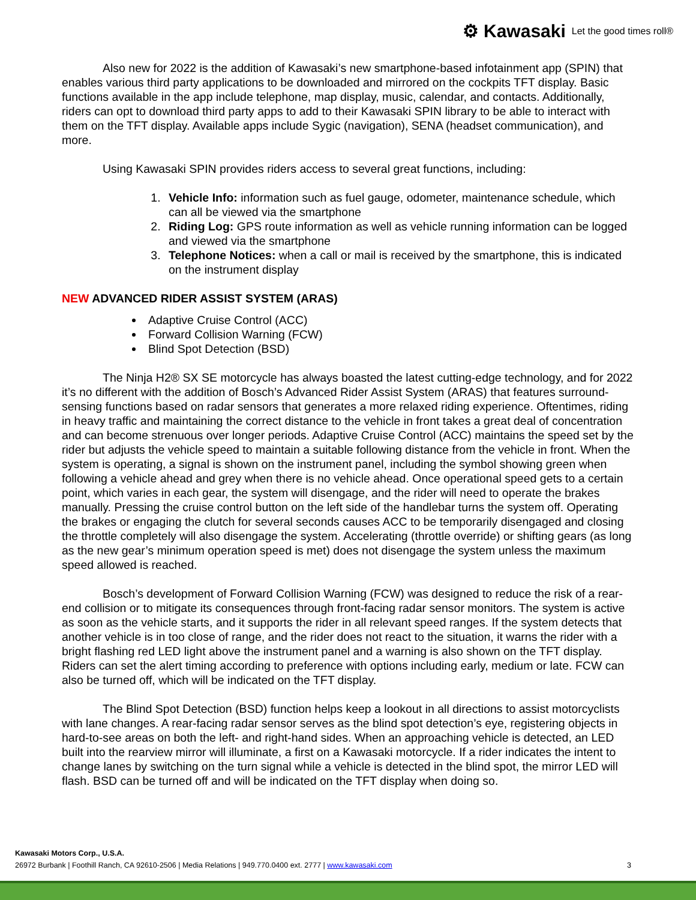⚙ Kawasaki Let the good times roll®
Also new for 2022 is the addition of Kawasaki’s new smartphone-based infotainment app (SPIN) that enables various third party applications to be downloaded and mirrored on the cockpits TFT display. Basic functions available in the app include telephone, map display, music, calendar, and contacts. Additionally, riders can opt to download third party apps to add to their Kawasaki SPIN library to be able to interact with them on the TFT display. Available apps include Sygic (navigation), SENA (headset communication), and more.
Using Kawasaki SPIN provides riders access to several great functions, including:
1. Vehicle Info: information such as fuel gauge, odometer, maintenance schedule, which can all be viewed via the smartphone
2. Riding Log: GPS route information as well as vehicle running information can be logged and viewed via the smartphone
3. Telephone Notices: when a call or mail is received by the smartphone, this is indicated on the instrument display
NEW ADVANCED RIDER ASSIST SYSTEM (ARAS)
Adaptive Cruise Control (ACC)
Forward Collision Warning (FCW)
Blind Spot Detection (BSD)
The Ninja H2® SX SE motorcycle has always boasted the latest cutting-edge technology, and for 2022 it’s no different with the addition of Bosch’s Advanced Rider Assist System (ARAS) that features surround-sensing functions based on radar sensors that generates a more relaxed riding experience. Oftentimes, riding in heavy traffic and maintaining the correct distance to the vehicle in front takes a great deal of concentration and can become strenuous over longer periods. Adaptive Cruise Control (ACC) maintains the speed set by the rider but adjusts the vehicle speed to maintain a suitable following distance from the vehicle in front. When the system is operating, a signal is shown on the instrument panel, including the symbol showing green when following a vehicle ahead and grey when there is no vehicle ahead. Once operational speed gets to a certain point, which varies in each gear, the system will disengage, and the rider will need to operate the brakes manually. Pressing the cruise control button on the left side of the handlebar turns the system off. Operating the brakes or engaging the clutch for several seconds causes ACC to be temporarily disengaged and closing the throttle completely will also disengage the system. Accelerating (throttle override) or shifting gears (as long as the new gear’s minimum operation speed is met) does not disengage the system unless the maximum speed allowed is reached.
Bosch’s development of Forward Collision Warning (FCW) was designed to reduce the risk of a rear-end collision or to mitigate its consequences through front-facing radar sensor monitors. The system is active as soon as the vehicle starts, and it supports the rider in all relevant speed ranges. If the system detects that another vehicle is in too close of range, and the rider does not react to the situation, it warns the rider with a bright flashing red LED light above the instrument panel and a warning is also shown on the TFT display. Riders can set the alert timing according to preference with options including early, medium or late. FCW can also be turned off, which will be indicated on the TFT display.
The Blind Spot Detection (BSD) function helps keep a lookout in all directions to assist motorcyclists with lane changes. A rear-facing radar sensor serves as the blind spot detection’s eye, registering objects in hard-to-see areas on both the left- and right-hand sides. When an approaching vehicle is detected, an LED built into the rearview mirror will illuminate, a first on a Kawasaki motorcycle. If a rider indicates the intent to change lanes by switching on the turn signal while a vehicle is detected in the blind spot, the mirror LED will flash. BSD can be turned off and will be indicated on the TFT display when doing so.
Kawasaki Motors Corp., U.S.A.
26972 Burbank | Foothill Ranch, CA 92610-2506 | Media Relations | 949.770.0400 ext. 2777 | www.kawasaki.com 3